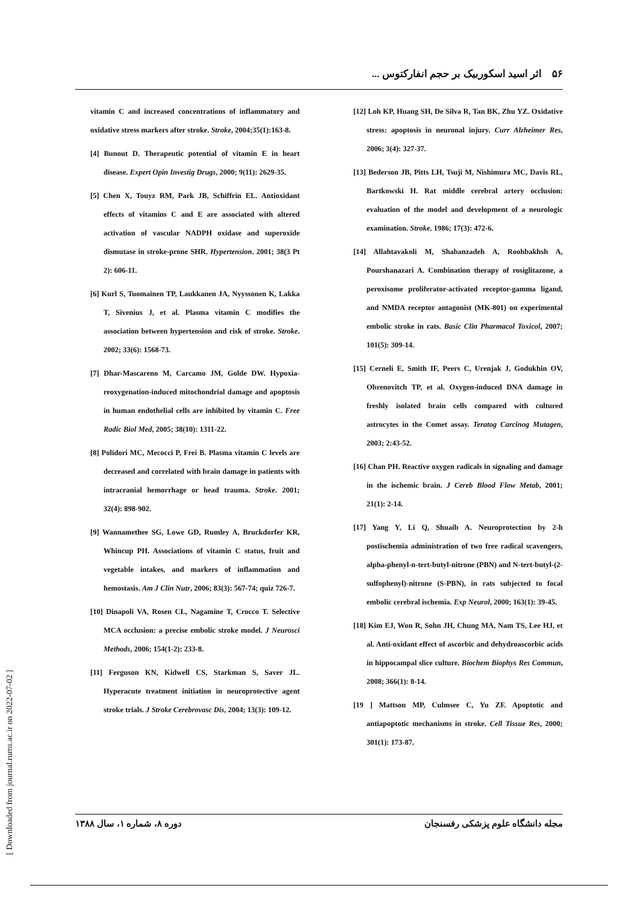۵۶ اثر اسید اسکوربیک بر حجم انفارکتوس ...
vitamin C and increased concentrations of inflammatory and oxidative stress markers after stroke. Stroke, 2004;35(1):163-8.
[4] Bunout D. Therapeutic potential of vitamin E in heart disease. Expert Opin Investig Drugs, 2000; 9(11): 2629-35.
[5] Chen X, Touyz RM, Park JB, Schiffrin EL. Antioxidant effects of vitamins C and E are associated with altered activation of vascular NADPH oxidase and superoxide dismutase in stroke-prone SHR. Hypertension. 2001; 38(3 Pt 2): 606-11.
[6] Kurl S, Tuomainen TP, Laukkanen JA, Nyyssonen K, Lakka T, Sivenius J, et al. Plasma vitamin C modifies the association between hypertension and risk of stroke. Stroke. 2002; 33(6): 1568-73.
[7] Dhar-Mascareno M, Carcamo JM, Golde DW. Hypoxia-reoxygenation-induced mitochondrial damage and apoptosis in human endothelial cells are inhibited by vitamin C. Free Radic Biol Med, 2005; 38(10): 1311-22.
[8] Polidori MC, Mecocci P, Frei B. Plasma vitamin C levels are decreased and correlated with brain damage in patients with intracranial hemorrhage or head trauma. Stroke. 2001; 32(4): 898-902.
[9] Wannamethee SG, Lowe GD, Rumley A, Bruckdorfer KR, Whincup PH. Associations of vitamin C status, fruit and vegetable intakes, and markers of inflammation and hemostasis. Am J Clin Nutr, 2006; 83(3): 567-74; quiz 726-7.
[10] Dinapoli VA, Rosen CL, Nagamine T, Crocco T. Selective MCA occlusion: a precise embolic stroke model. J Neurosci Methods, 2006; 154(1-2): 233-8.
[11] Ferguson KN, Kidwell CS, Starkman S, Saver JL. Hyperacute treatment initiation in neuroprotective agent stroke trials. J Stroke Cerebrovasc Dis, 2004; 13(3): 109-12.
[12] Loh KP, Huang SH, De Silva R, Tan BK, Zhu YZ. Oxidative stress: apoptosis in neuronal injury. Curr Alzheimer Res, 2006; 3(4): 327-37.
[13] Bederson JB, Pitts LH, Tsuji M, Nishimura MC, Davis RL, Bartkowski H. Rat middle cerebral artery occlusion: evaluation of the model and development of a neurologic examination. Stroke. 1986; 17(3): 472-6.
[14] Allahtavakoli M, Shabanzadeh A, Roohbakhsh A, Pourshanazari A. Combination therapy of rosiglitazone, a peroxisome proliferator-activated receptor-gamma ligand, and NMDA receptor antagonist (MK-801) on experimental embolic stroke in rats. Basic Clin Pharmacol Toxicol, 2007; 101(5): 309-14.
[15] Cerneli E, Smith IF, Peers C, Urenjak J, Godukhin OV, Obrenovitch TP, et al. Oxygen-induced DNA damage in freshly isolated brain cells compared with cultured astrocytes in the Comet assay. Teratog Carcinog Mutagen, 2003; 2:43-52.
[16] Chan PH. Reactive oxygen radicals in signaling and damage in the ischemic brain. J Cereb Blood Flow Metab, 2001; 21(1): 2-14.
[17] Yang Y, Li Q, Shuaib A. Neuroprotection by 2-h postischemia administration of two free radical scavengers, alpha-phenyl-n-tert-butyl-nitrone (PBN) and N-tert-butyl-(2-sulfophenyl)-nitrone (S-PBN), in rats subjected to focal embolic cerebral ischemia. Exp Neurol, 2000; 163(1): 39-45.
[18] Kim EJ, Won R, Sohn JH, Chung MA, Nam TS, Lee HJ, et al. Anti-oxidant effect of ascorbic and dehydroascorbic acids in hippocampal slice culture. Biochem Biophys Res Commun, 2008; 366(1): 8-14.
[19 ] Mattson MP, Culmsee C, Yu ZF. Apoptotic and antiapoptotic mechanisms in stroke. Cell Tissue Res, 2000; 301(1): 173-87.
دوره ۸، شماره ۱، سال ۱۳۸۸ مجله دانشگاه علوم پزشکی رفسنجان
[ Downloaded from journal.rums.ac.ir on 2022-07-02 ]